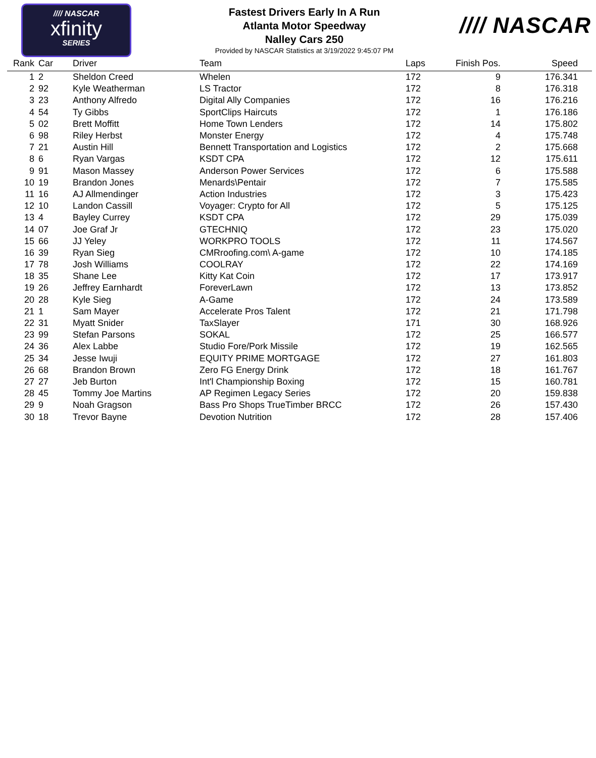//// NASCAR
xfinity
SERIES
Fastest Drivers Early In A Run
Atlanta Motor Speedway
Nalley Cars 250
Provided by NASCAR Statistics at 3/19/2022 9:45:07 PM
//// NASCAR
| Rank | Car | Driver | Team | Laps | Finish Pos. | Speed |
| --- | --- | --- | --- | --- | --- | --- |
| 1 | 2 | Sheldon Creed | Whelen | 172 | 9 | 176.341 |
| 2 | 92 | Kyle Weatherman | LS Tractor | 172 | 8 | 176.318 |
| 3 | 23 | Anthony Alfredo | Digital Ally Companies | 172 | 16 | 176.216 |
| 4 | 54 | Ty Gibbs | SportClips Haircuts | 172 | 1 | 176.186 |
| 5 | 02 | Brett Moffitt | Home Town Lenders | 172 | 14 | 175.802 |
| 6 | 98 | Riley Herbst | Monster Energy | 172 | 4 | 175.748 |
| 7 | 21 | Austin Hill | Bennett Transportation and Logistics | 172 | 2 | 175.668 |
| 8 | 6 | Ryan Vargas | KSDT CPA | 172 | 12 | 175.611 |
| 9 | 91 | Mason Massey | Anderson Power Services | 172 | 6 | 175.588 |
| 10 | 19 | Brandon Jones | Menards\Pentair | 172 | 7 | 175.585 |
| 11 | 16 | AJ Allmendinger | Action Industries | 172 | 3 | 175.423 |
| 12 | 10 | Landon Cassill | Voyager: Crypto for All | 172 | 5 | 175.125 |
| 13 | 4 | Bayley Currey | KSDT CPA | 172 | 29 | 175.039 |
| 14 | 07 | Joe Graf Jr | GTECHNIQ | 172 | 23 | 175.020 |
| 15 | 66 | JJ Yeley | WORKPRO TOOLS | 172 | 11 | 174.567 |
| 16 | 39 | Ryan Sieg | CMRroofing.com\ A-game | 172 | 10 | 174.185 |
| 17 | 78 | Josh Williams | COOLRAY | 172 | 22 | 174.169 |
| 18 | 35 | Shane Lee | Kitty Kat Coin | 172 | 17 | 173.917 |
| 19 | 26 | Jeffrey Earnhardt | ForeverLawn | 172 | 13 | 173.852 |
| 20 | 28 | Kyle Sieg | A-Game | 172 | 24 | 173.589 |
| 21 | 1 | Sam Mayer | Accelerate Pros Talent | 172 | 21 | 171.798 |
| 22 | 31 | Myatt Snider | TaxSlayer | 171 | 30 | 168.926 |
| 23 | 99 | Stefan Parsons | SOKAL | 172 | 25 | 166.577 |
| 24 | 36 | Alex Labbe | Studio Fore/Pork Missile | 172 | 19 | 162.565 |
| 25 | 34 | Jesse Iwuji | EQUITY PRIME MORTGAGE | 172 | 27 | 161.803 |
| 26 | 68 | Brandon Brown | Zero FG Energy Drink | 172 | 18 | 161.767 |
| 27 | 27 | Jeb Burton | Int'l Championship Boxing | 172 | 15 | 160.781 |
| 28 | 45 | Tommy Joe Martins | AP Regimen Legacy Series | 172 | 20 | 159.838 |
| 29 | 9 | Noah Gragson | Bass Pro Shops TrueTimber BRCC | 172 | 26 | 157.430 |
| 30 | 18 | Trevor Bayne | Devotion Nutrition | 172 | 28 | 157.406 |